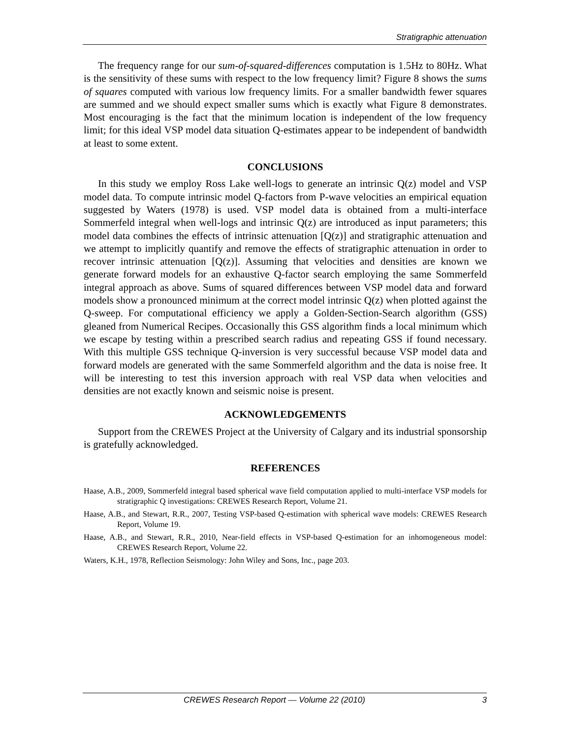Stratigraphic attenuation
The frequency range for our sum-of-squared-differences computation is 1.5Hz to 80Hz. What is the sensitivity of these sums with respect to the low frequency limit? Figure 8 shows the sums of squares computed with various low frequency limits. For a smaller bandwidth fewer squares are summed and we should expect smaller sums which is exactly what Figure 8 demonstrates. Most encouraging is the fact that the minimum location is independent of the low frequency limit; for this ideal VSP model data situation Q-estimates appear to be independent of bandwidth at least to some extent.
CONCLUSIONS
In this study we employ Ross Lake well-logs to generate an intrinsic Q(z) model and VSP model data. To compute intrinsic model Q-factors from P-wave velocities an empirical equation suggested by Waters (1978) is used. VSP model data is obtained from a multi-interface Sommerfeld integral when well-logs and intrinsic Q(z) are introduced as input parameters; this model data combines the effects of intrinsic attenuation [Q(z)] and stratigraphic attenuation and we attempt to implicitly quantify and remove the effects of stratigraphic attenuation in order to recover intrinsic attenuation [Q(z)]. Assuming that velocities and densities are known we generate forward models for an exhaustive Q-factor search employing the same Sommerfeld integral approach as above. Sums of squared differences between VSP model data and forward models show a pronounced minimum at the correct model intrinsic Q(z) when plotted against the Q-sweep. For computational efficiency we apply a Golden-Section-Search algorithm (GSS) gleaned from Numerical Recipes. Occasionally this GSS algorithm finds a local minimum which we escape by testing within a prescribed search radius and repeating GSS if found necessary. With this multiple GSS technique Q-inversion is very successful because VSP model data and forward models are generated with the same Sommerfeld algorithm and the data is noise free. It will be interesting to test this inversion approach with real VSP data when velocities and densities are not exactly known and seismic noise is present.
ACKNOWLEDGEMENTS
Support from the CREWES Project at the University of Calgary and its industrial sponsorship is gratefully acknowledged.
REFERENCES
Haase, A.B., 2009, Sommerfeld integral based spherical wave field computation applied to multi-interface VSP models for stratigraphic Q investigations: CREWES Research Report, Volume 21.
Haase, A.B., and Stewart, R.R., 2007, Testing VSP-based Q-estimation with spherical wave models: CREWES Research Report, Volume 19.
Haase, A.B., and Stewart, R.R., 2010, Near-field effects in VSP-based Q-estimation for an inhomogeneous model: CREWES Research Report, Volume 22.
Waters, K.H., 1978, Reflection Seismology: John Wiley and Sons, Inc., page 203.
CREWES Research Report — Volume 22 (2010) 3